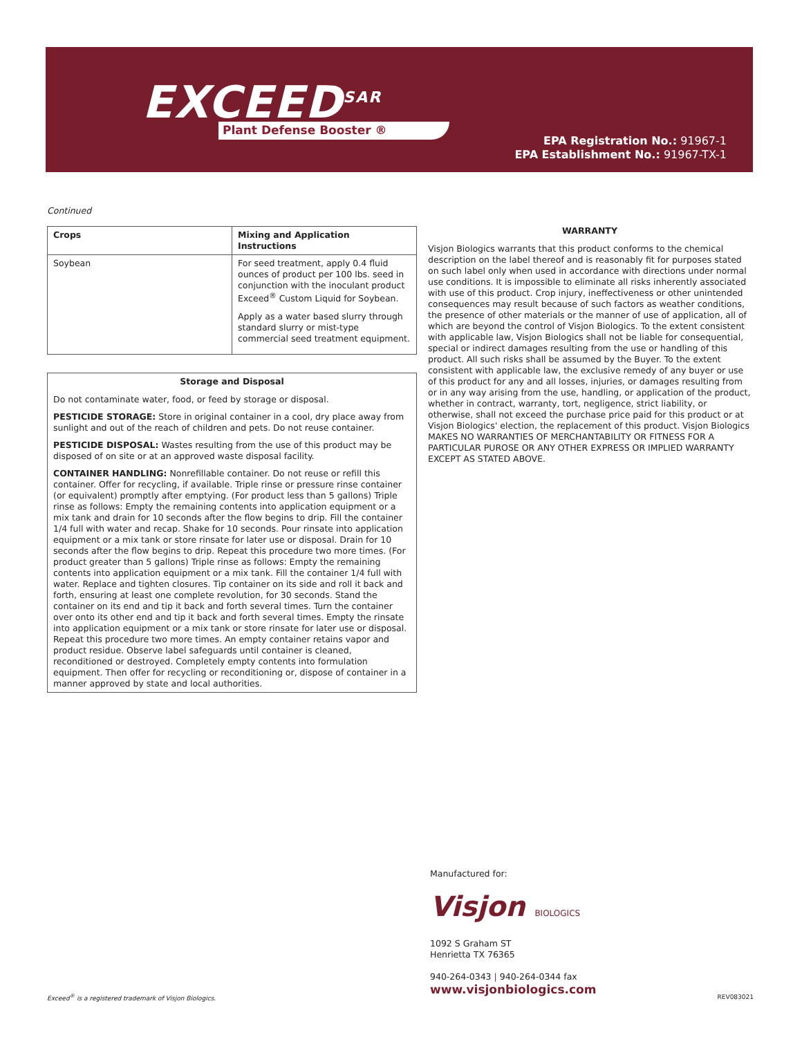EXCEED<sup>SAR</sup>
Plant Defense Booster ®
EPA Registration No.: 91967-1
EPA Establishment No.: 91967-TX-1
Continued
| Crops | Mixing and Application Instructions |
| --- | --- |
| Soybean | For seed treatment, apply 0.4 fluid ounces of product per 100 lbs. seed in conjunction with the inoculant product Exceed<sup>®</sup> Custom Liquid for Soybean. Apply as a water based slurry through standard slurry or mist-type commercial seed treatment equipment. |
Storage and Disposal
Do not contaminate water, food, or feed by storage or disposal.
PESTICIDE STORAGE: Store in original container in a cool, dry place away from sunlight and out of the reach of children and pets. Do not reuse container.
PESTICIDE DISPOSAL: Wastes resulting from the use of this product may be disposed of on site or at an approved waste disposal facility.
CONTAINER HANDLING: Nonrefillable container. Do not reuse or refill this container. Offer for recycling, if available. Triple rinse or pressure rinse container (or equivalent) promptly after emptying. (For product less than 5 gallons) Triple rinse as follows: Empty the remaining contents into application equipment or a mix tank and drain for 10 seconds after the flow begins to drip. Fill the container 1/4 full with water and recap. Shake for 10 seconds. Pour rinsate into application equipment or a mix tank or store rinsate for later use or disposal. Drain for 10 seconds after the flow begins to drip. Repeat this procedure two more times. (For product greater than 5 gallons) Triple rinse as follows: Empty the remaining contents into application equipment or a mix tank. Fill the container 1/4 full with water. Replace and tighten closures. Tip container on its side and roll it back and forth, ensuring at least one complete revolution, for 30 seconds. Stand the container on its end and tip it back and forth several times. Turn the container over onto its other end and tip it back and forth several times. Empty the rinsate into application equipment or a mix tank or store rinsate for later use or disposal. Repeat this procedure two more times. An empty container retains vapor and product residue. Observe label safeguards until container is cleaned, reconditioned or destroyed. Completely empty contents into formulation equipment. Then offer for recycling or reconditioning or, dispose of container in a manner approved by state and local authorities.
WARRANTY
Visjon Biologics warrants that this product conforms to the chemical description on the label thereof and is reasonably fit for purposes stated on such label only when used in accordance with directions under normal use conditions. It is impossible to eliminate all risks inherently associated with use of this product. Crop injury, ineffectiveness or other unintended consequences may result because of such factors as weather conditions, the presence of other materials or the manner of use of application, all of which are beyond the control of Visjon Biologics. To the extent consistent with applicable law, Visjon Biologics shall not be liable for consequential, special or indirect damages resulting from the use or handling of this product. All such risks shall be assumed by the Buyer. To the extent consistent with applicable law, the exclusive remedy of any buyer or use of this product for any and all losses, injuries, or damages resulting from or in any way arising from the use, handling, or application of the product, whether in contract, warranty, tort, negligence, strict liability, or otherwise, shall not exceed the purchase price paid for this product or at Visjon Biologics' election, the replacement of this product. Visjon Biologics MAKES NO WARRANTIES OF MERCHANTABILITY OR FITNESS FOR A PARTICULAR PUROSE OR ANY OTHER EXPRESS OR IMPLIED WARRANTY EXCEPT AS STATED ABOVE.
Manufactured for:
Visjon BIOLOGICS
1092 S Graham ST
Henrietta TX 76365
940-264-0343 | 940-264-0344 fax
www.visjonbiologics.com
Exceed<sup>®</sup> is a registered trademark of Visjon Biologics.
REV083021